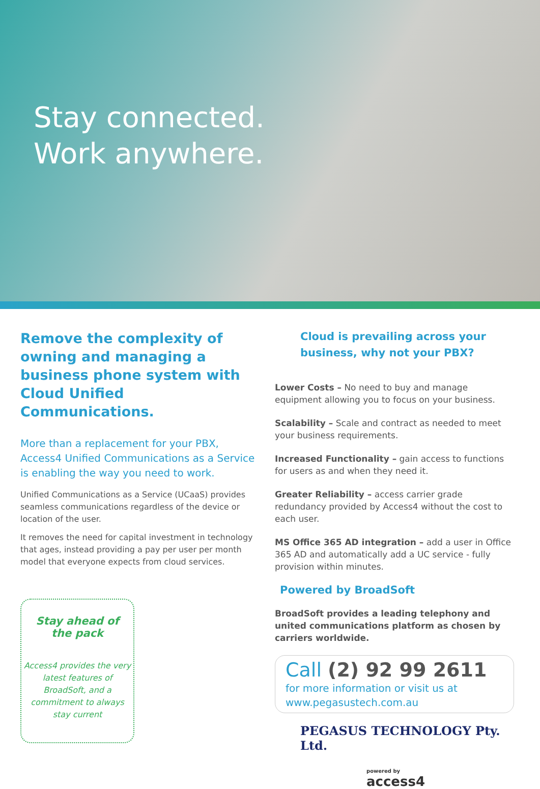Stay connected.
Work anywhere.
Remove the complexity of owning and managing a business phone system with Cloud Unified Communications.
More than a replacement for your PBX, Access4 Unified Communications as a Service is enabling the way you need to work.
Unified Communications as a Service (UCaaS) provides seamless communications regardless of the device or location of the user.
It removes the need for capital investment in technology that ages, instead providing a pay per user per month model that everyone expects from cloud services.
Stay ahead of
the pack
Access4 provides the very latest features of BroadSoft, and a commitment to always stay current
Cloud is prevailing across your business, why not your PBX?
Lower Costs – No need to buy and manage equipment allowing you to focus on your business.
Scalability – Scale and contract as needed to meet your business requirements.
Increased Functionality – gain access to functions for users as and when they need it.
Greater Reliability – access carrier grade redundancy provided by Access4 without the cost to each user.
MS Office 365 AD integration – add a user in Office 365 AD and automatically add a UC service - fully provision within minutes.
Powered by BroadSoft
BroadSoft provides a leading telephony and united communications platform as chosen by carriers worldwide.
Call (2) 92 99 2611
for more information or visit us at
www.pegasustech.com.au
PEGASUS TECHNOLOGY Pty. Ltd.
powered by
access4